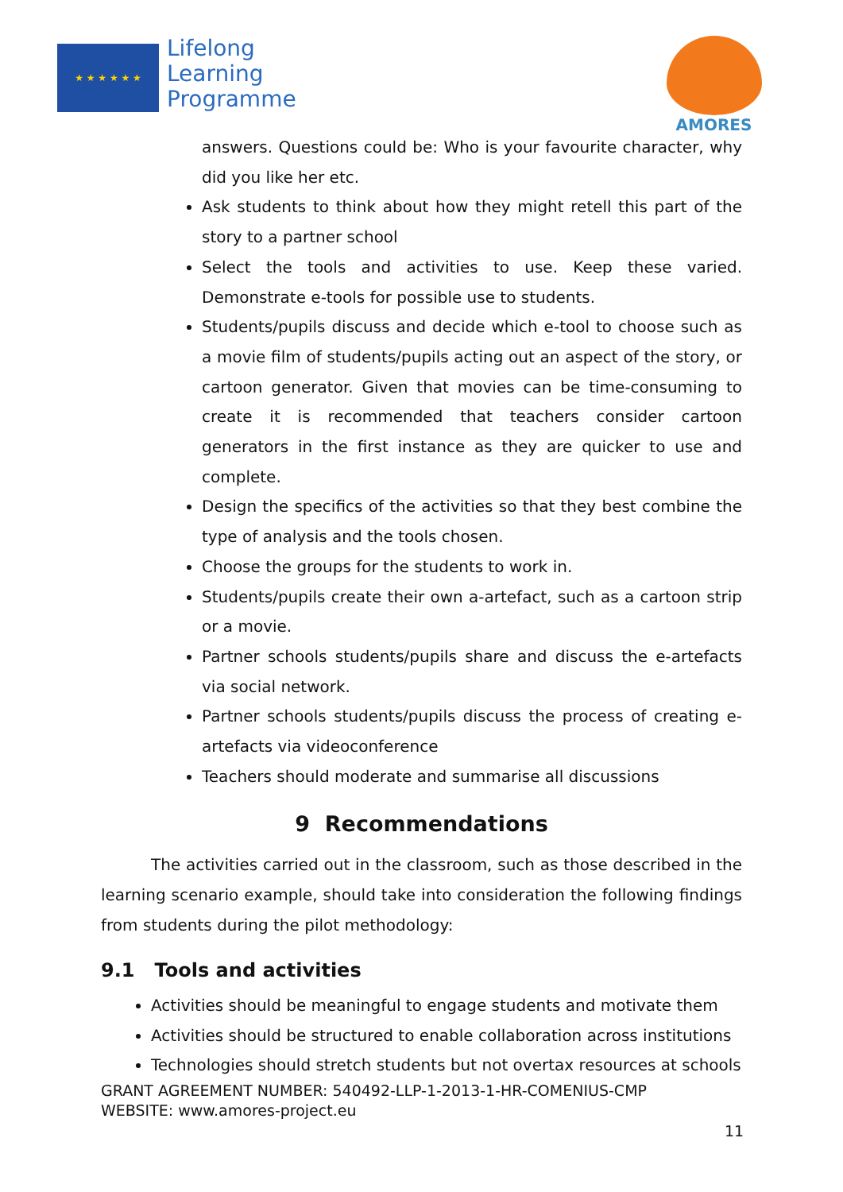★ ★ ★ ★ ★ ★
Lifelong
Learning
Programme
AMORES
answers. Questions could be: Who is your favourite character, why did you like her etc.
Ask students to think about how they might retell this part of the story to a partner school
Select the tools and activities to use. Keep these varied. Demonstrate e-tools for possible use to students.
Students/pupils discuss and decide which e-tool to choose such as a movie film of students/pupils acting out an aspect of the story, or cartoon generator. Given that movies can be time-consuming to create it is recommended that teachers consider cartoon generators in the first instance as they are quicker to use and complete.
Design the specifics of the activities so that they best combine the type of analysis and the tools chosen.
Choose the groups for the students to work in.
Students/pupils create their own a-artefact, such as a cartoon strip or a movie.
Partner schools students/pupils share and discuss the e-artefacts via social network.
Partner schools students/pupils discuss the process of creating e-artefacts via videoconference
Teachers should moderate and summarise all discussions
9 Recommendations
The activities carried out in the classroom, such as those described in the learning scenario example, should take into consideration the following findings from students during the pilot methodology:
9.1 Tools and activities
Activities should be meaningful to engage students and motivate them
Activities should be structured to enable collaboration across institutions
Technologies should stretch students but not overtax resources at schools
GRANT AGREEMENT NUMBER: 540492-LLP-1-2013-1-HR-COMENIUS-CMP
WEBSITE: www.amores-project.eu
11